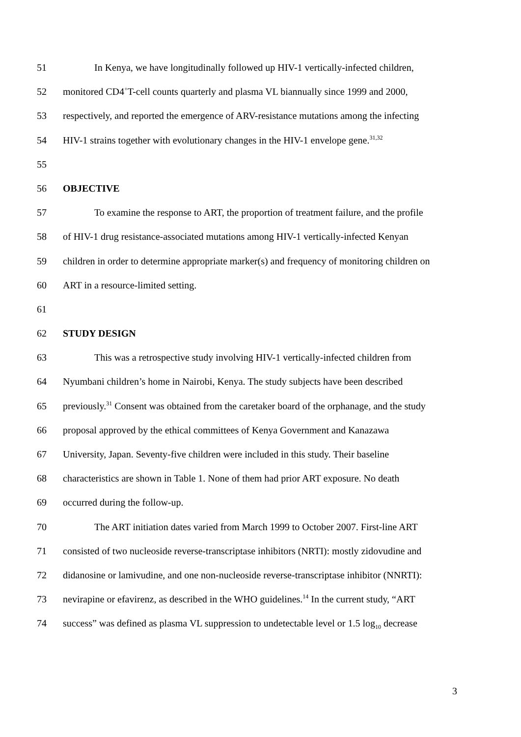51 In Kenya, we have longitudinally followed up HIV-1 vertically-infected children,
52 monitored CD4<sup>+</sup>T-cell counts quarterly and plasma VL biannually since 1999 and 2000,
53 respectively, and reported the emergence of ARV-resistance mutations among the infecting
54 HIV-1 strains together with evolutionary changes in the HIV-1 envelope gene.<sup>31,32</sup>
55
56 OBJECTIVE
57 To examine the response to ART, the proportion of treatment failure, and the profile
58 of HIV-1 drug resistance-associated mutations among HIV-1 vertically-infected Kenyan
59 children in order to determine appropriate marker(s) and frequency of monitoring children on
60 ART in a resource-limited setting.
61
62 STUDY DESIGN
63 This was a retrospective study involving HIV-1 vertically-infected children from
64 Nyumbani children’s home in Nairobi, Kenya. The study subjects have been described
65 previously.<sup>31</sup> Consent was obtained from the caretaker board of the orphanage, and the study
66 proposal approved by the ethical committees of Kenya Government and Kanazawa
67 University, Japan. Seventy-five children were included in this study. Their baseline
68 characteristics are shown in Table 1. None of them had prior ART exposure. No death
69 occurred during the follow-up.
70 The ART initiation dates varied from March 1999 to October 2007. First-line ART
71 consisted of two nucleoside reverse-transcriptase inhibitors (NRTI): mostly zidovudine and
72 didanosine or lamivudine, and one non-nucleoside reverse-transcriptase inhibitor (NNRTI):
73 nevirapine or efavirenz, as described in the WHO guidelines.<sup>14</sup> In the current study, “ART
74 success” was defined as plasma VL suppression to undetectable level or 1.5 log<sub>10</sub> decrease
3